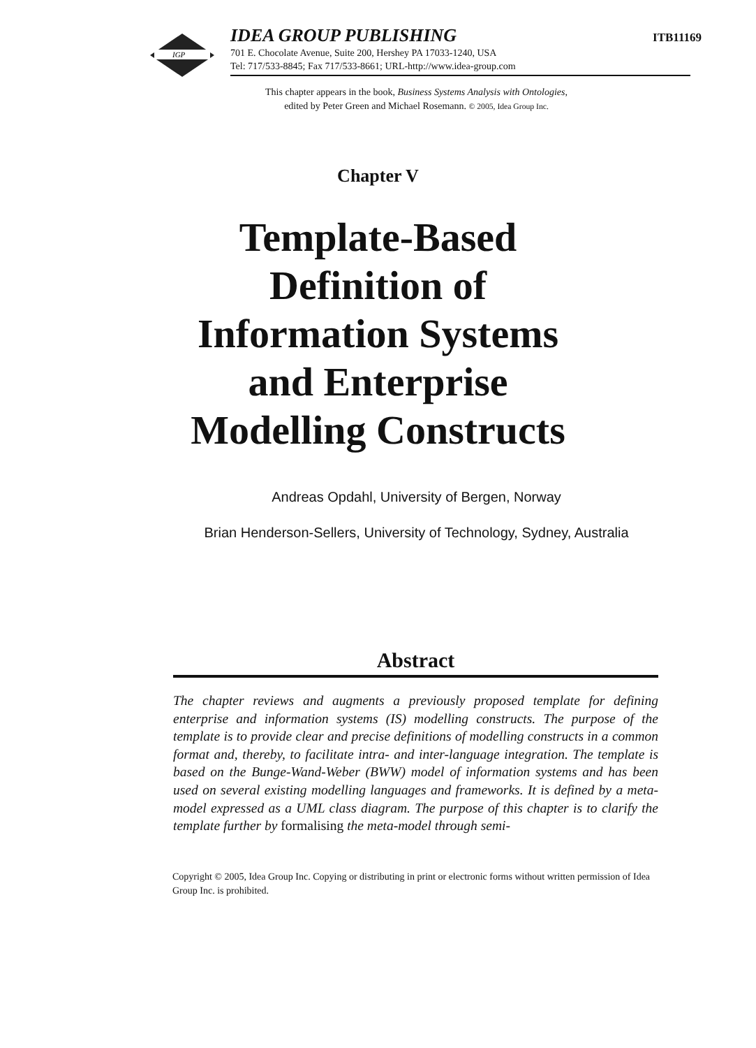IGP
IDEA GROUP PUBLISHING
701 E. Chocolate Avenue, Suite 200, Hershey PA 17033-1240, USA
Tel: 717/533-8845; Fax 717/533-8661; URL-http://www.idea-group.com
ITB11169
This chapter appears in the book, Business Systems Analysis with Ontologies,
edited by Peter Green and Michael Rosemann. © 2005, Idea Group Inc.
Chapter V
Template-Based
Definition of
Information Systems
and Enterprise
Modelling Constructs
Andreas Opdahl, University of Bergen, Norway
Brian Henderson-Sellers, University of Technology, Sydney, Australia
Abstract
The chapter reviews and augments a previously proposed template for defining enterprise and information systems (IS) modelling constructs. The purpose of the template is to provide clear and precise definitions of modelling constructs in a common format and, thereby, to facilitate intra- and inter-language integration. The template is based on the Bunge-Wand-Weber (BWW) model of information systems and has been used on several existing modelling languages and frameworks. It is defined by a meta-model expressed as a UML class diagram. The purpose of this chapter is to clarify the template further by formalising the meta-model through semi-
Copyright © 2005, Idea Group Inc. Copying or distributing in print or electronic forms without written permission of Idea Group Inc. is prohibited.